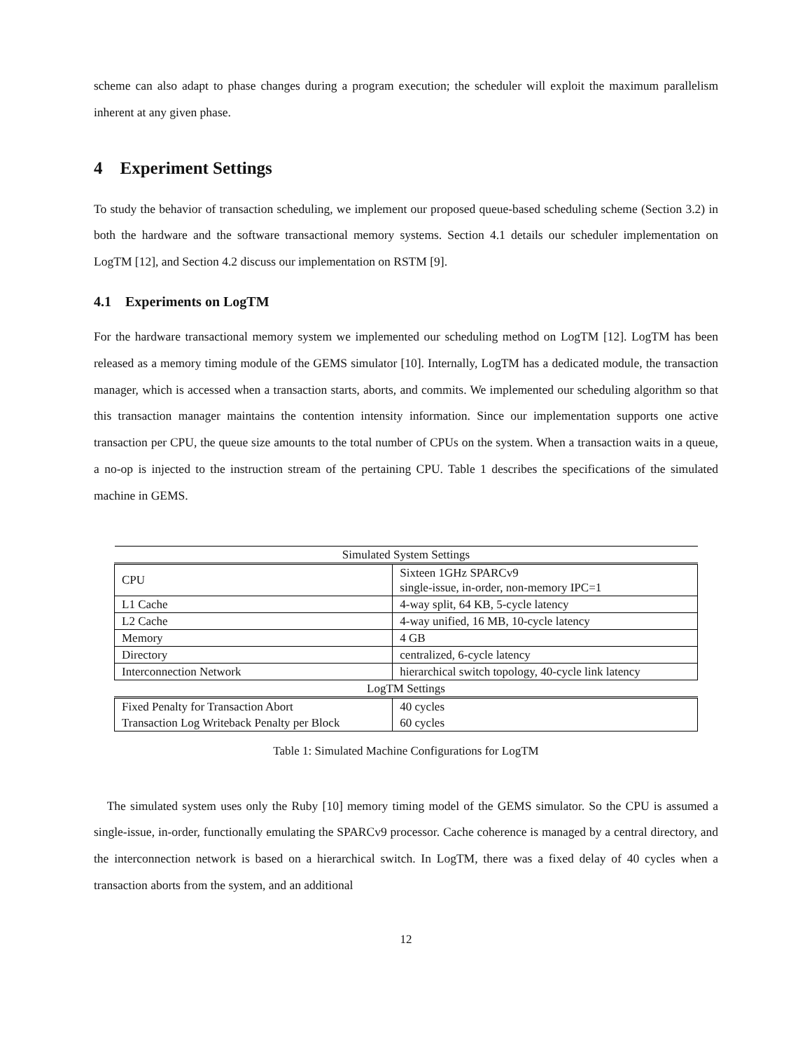scheme can also adapt to phase changes during a program execution; the scheduler will exploit the maximum parallelism inherent at any given phase.
4 Experiment Settings
To study the behavior of transaction scheduling, we implement our proposed queue-based scheduling scheme (Section 3.2) in both the hardware and the software transactional memory systems. Section 4.1 details our scheduler implementation on LogTM [12], and Section 4.2 discuss our implementation on RSTM [9].
4.1 Experiments on LogTM
For the hardware transactional memory system we implemented our scheduling method on LogTM [12]. LogTM has been released as a memory timing module of the GEMS simulator [10]. Internally, LogTM has a dedicated module, the transaction manager, which is accessed when a transaction starts, aborts, and commits. We implemented our scheduling algorithm so that this transaction manager maintains the contention intensity information. Since our implementation supports one active transaction per CPU, the queue size amounts to the total number of CPUs on the system. When a transaction waits in a queue, a no-op is injected to the instruction stream of the pertaining CPU. Table 1 describes the specifications of the simulated machine in GEMS.
| Simulated System Settings | |
| CPU | Sixteen 1GHz SPARCv9 single-issue, in-order, non-memory IPC=1 |
| L1 Cache | 4-way split, 64 KB, 5-cycle latency |
| L2 Cache | 4-way unified, 16 MB, 10-cycle latency |
| Memory | 4 GB |
| Directory | centralized, 6-cycle latency |
| Interconnection Network | hierarchical switch topology, 40-cycle link latency |
| LogTM Settings | |
| Fixed Penalty for Transaction Abort | 40 cycles |
| Transaction Log Writeback Penalty per Block | 60 cycles |
Table 1: Simulated Machine Configurations for LogTM
The simulated system uses only the Ruby [10] memory timing model of the GEMS simulator. So the CPU is assumed a single-issue, in-order, functionally emulating the SPARCv9 processor. Cache coherence is managed by a central directory, and the interconnection network is based on a hierarchical switch. In LogTM, there was a fixed delay of 40 cycles when a transaction aborts from the system, and an additional
12